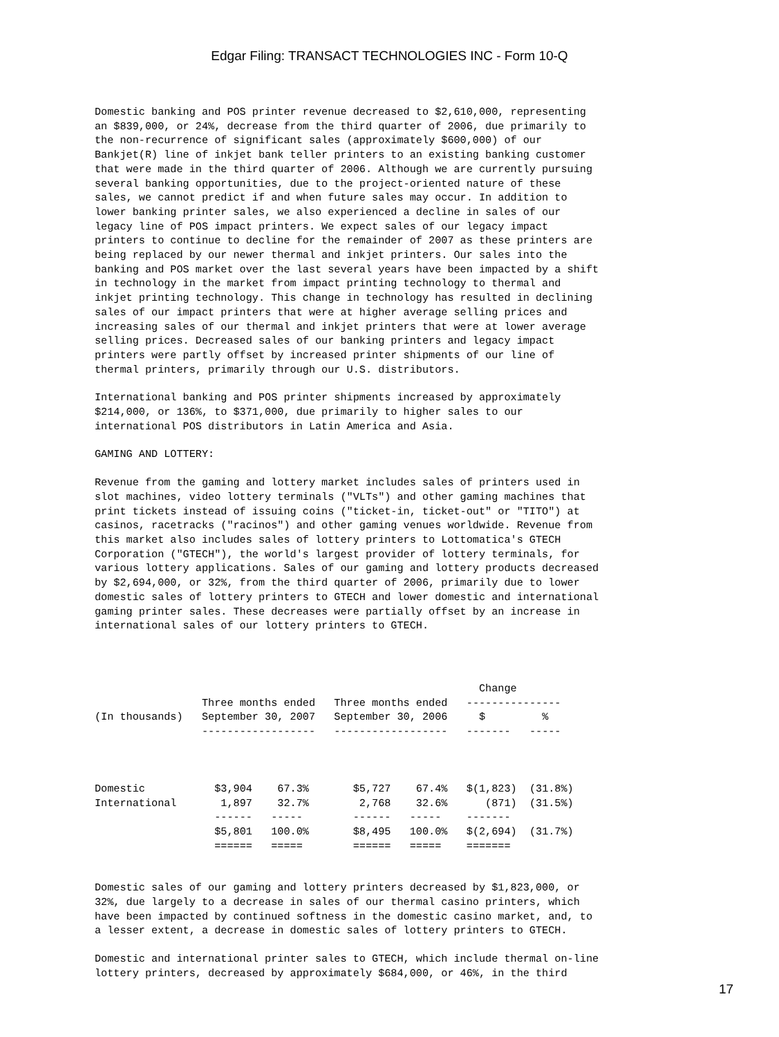Edgar Filing: TRANSACT TECHNOLOGIES INC - Form 10-Q
Domestic banking and POS printer revenue decreased to $2,610,000, representing
an $839,000, or 24%, decrease from the third quarter of 2006, due primarily to
the non-recurrence of significant sales (approximately $600,000) of our
Bankjet(R) line of inkjet bank teller printers to an existing banking customer
that were made in the third quarter of 2006. Although we are currently pursuing
several banking opportunities, due to the project-oriented nature of these
sales, we cannot predict if and when future sales may occur. In addition to
lower banking printer sales, we also experienced a decline in sales of our
legacy line of POS impact printers. We expect sales of our legacy impact
printers to continue to decline for the remainder of 2007 as these printers are
being replaced by our newer thermal and inkjet printers. Our sales into the
banking and POS market over the last several years have been impacted by a shift
in technology in the market from impact printing technology to thermal and
inkjet printing technology. This change in technology has resulted in declining
sales of our impact printers that were at higher average selling prices and
increasing sales of our thermal and inkjet printers that were at lower average
selling prices. Decreased sales of our banking printers and legacy impact
printers were partly offset by increased printer shipments of our line of
thermal printers, primarily through our U.S. distributors.
International banking and POS printer shipments increased by approximately
$214,000, or 136%, to $371,000, due primarily to higher sales to our
international POS distributors in Latin America and Asia.
GAMING AND LOTTERY:
Revenue from the gaming and lottery market includes sales of printers used in
slot machines, video lottery terminals ("VLTs") and other gaming machines that
print tickets instead of issuing coins ("ticket-in, ticket-out" or "TITO") at
casinos, racetracks ("racinos") and other gaming venues worldwide. Revenue from
this market also includes sales of lottery printers to Lottomatica's GTECH
Corporation ("GTECH"), the world's largest provider of lottery terminals, for
various lottery applications. Sales of our gaming and lottery products decreased
by $2,694,000, or 32%, from the third quarter of 2006, primarily due to lower
domestic sales of lottery printers to GTECH and lower domestic and international
gaming printer sales. These decreases were partially offset by an increase in
international sales of our lottery printers to GTECH.
| | | | Change |
| --- | --- | --- | --- |
| | Three months ended | Three months ended | --------------- |
| (In thousands) | September 30, 2007 | September 30, 2006 | $ % |
| | ------------------ | ------------------ | ------- ----- |
| Domestic | $3,904 67.3% | $5,727 67.4% | $(1,823) (31.8%) |
| International | 1,897 32.7% | 2,768 32.6% | (871) (31.5%) |
| | ------ ----- | ------ ----- | ------- |
| | $5,801 100.0% | $8,495 100.0% | $(2,694) (31.7%) |
| | ====== ===== | ====== ===== | ======= |
Domestic sales of our gaming and lottery printers decreased by $1,823,000, or
32%, due largely to a decrease in sales of our thermal casino printers, which
have been impacted by continued softness in the domestic casino market, and, to
a lesser extent, a decrease in domestic sales of lottery printers to GTECH.
Domestic and international printer sales to GTECH, which include thermal on-line
lottery printers, decreased by approximately $684,000, or 46%, in the third
17